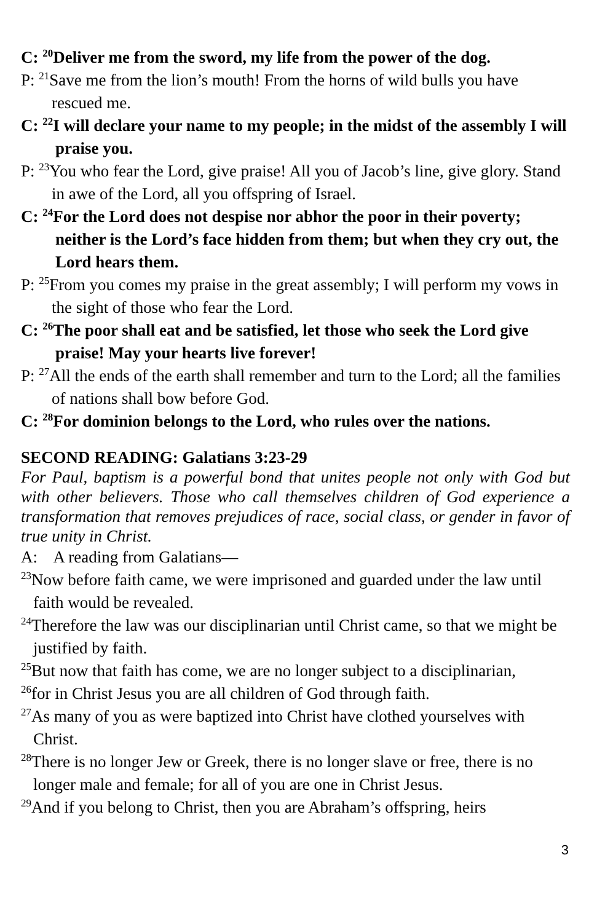C: <sup>20</sup>Deliver me from the sword, my life from the power of the dog.
P: <sup>21</sup>Save me from the lion’s mouth! From the horns of wild bulls you have rescued me.
C: <sup>22</sup>I will declare your name to my people; in the midst of the assembly I will praise you.
P: <sup>23</sup>You who fear the Lord, give praise! All you of Jacob’s line, give glory. Stand in awe of the Lord, all you offspring of Israel.
C: <sup>24</sup>For the Lord does not despise nor abhor the poor in their poverty; neither is the Lord’s face hidden from them; but when they cry out, the Lord hears them.
P: <sup>25</sup>From you comes my praise in the great assembly; I will perform my vows in the sight of those who fear the Lord.
C: <sup>26</sup>The poor shall eat and be satisfied, let those who seek the Lord give praise! May your hearts live forever!
P: <sup>27</sup>All the ends of the earth shall remember and turn to the Lord; all the families of nations shall bow before God.
C: <sup>28</sup>For dominion belongs to the Lord, who rules over the nations.
SECOND READING: Galatians 3:23-29
For Paul, baptism is a powerful bond that unites people not only with God but with other believers. Those who call themselves children of God experience a transformation that removes prejudices of race, social class, or gender in favor of true unity in Christ.
A: A reading from Galatians—
<sup>23</sup> Now before faith came, we were imprisoned and guarded under the law until faith would be revealed.
<sup>24</sup> Therefore the law was our disciplinarian until Christ came, so that we might be justified by faith.
<sup>25</sup> But now that faith has come, we are no longer subject to a disciplinarian,
<sup>26</sup> for in Christ Jesus you are all children of God through faith.
<sup>27</sup> As many of you as were baptized into Christ have clothed yourselves with Christ.
<sup>28</sup> There is no longer Jew or Greek, there is no longer slave or free, there is no longer male and female; for all of you are one in Christ Jesus.
<sup>29</sup> And if you belong to Christ, then you are Abraham’s offspring, heirs
3